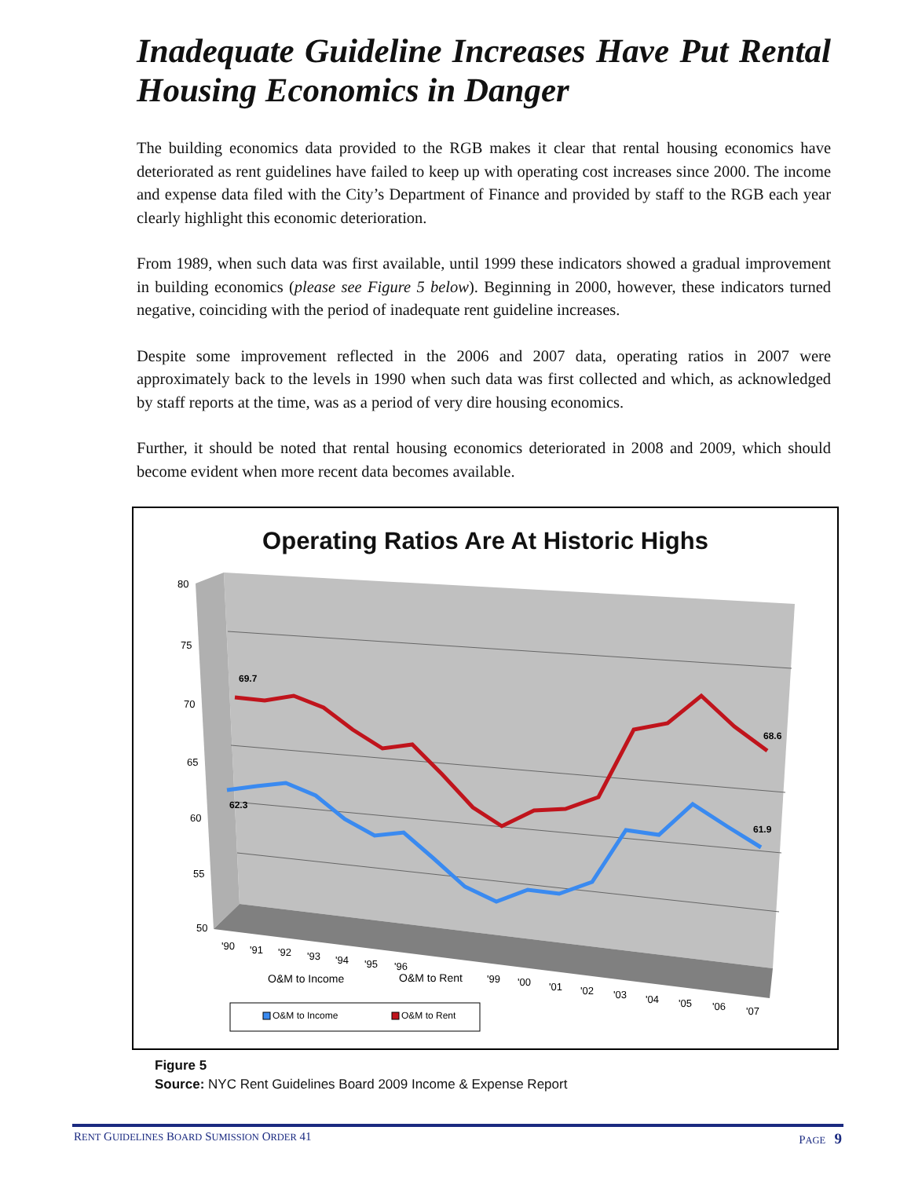Inadequate Guideline Increases Have Put Rental Housing Economics in Danger
The building economics data provided to the RGB makes it clear that rental housing economics have deteriorated as rent guidelines have failed to keep up with operating cost increases since 2000. The income and expense data filed with the City’s Department of Finance and provided by staff to the RGB each year clearly highlight this economic deterioration.
From 1989, when such data was first available, until 1999 these indicators showed a gradual improvement in building economics (please see Figure 5 below). Beginning in 2000, however, these indicators turned negative, coinciding with the period of inadequate rent guideline increases.
Despite some improvement reflected in the 2006 and 2007 data, operating ratios in 2007 were approximately back to the levels in 1990 when such data was first collected and which, as acknowledged by staff reports at the time, was as a period of very dire housing economics.
Further, it should be noted that rental housing economics deteriorated in 2008 and 2009, which should become evident when more recent data becomes available.
Operating Ratios Are At Historic Highs
69.7
68.6
62.3
61.9
80
75
70
65
60
55
50
'90
'91
'92
'93
'94
'95
'96
'99
'00
'01
'02
'03
'04
'05
'06
'07
O&M to Income
O&M to Rent
O&M to Income
O&M to Rent
Figure 5
Source: NYC Rent Guidelines Board 2009 Income & Expense Report
RENT GUIDELINES BOARD SUMISSION ORDER 41 PAGE 9